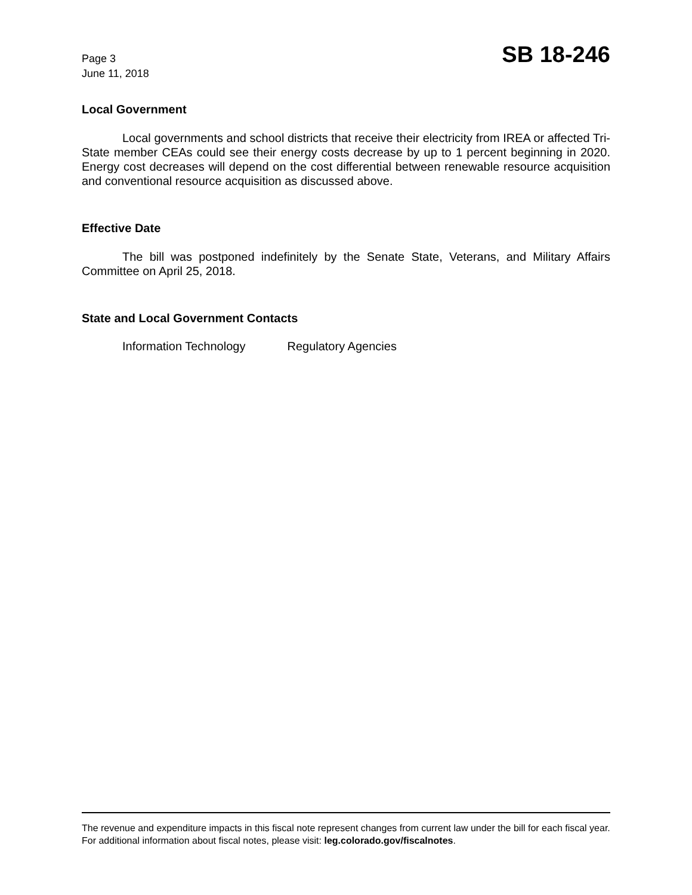Page 3
June 11, 2018
SB 18-246
Local Government
Local governments and school districts that receive their electricity from IREA or affected Tri-State member CEAs could see their energy costs decrease by up to 1 percent beginning in 2020. Energy cost decreases will depend on the cost differential between renewable resource acquisition and conventional resource acquisition as discussed above.
Effective Date
The bill was postponed indefinitely by the Senate State, Veterans, and Military Affairs Committee on April 25, 2018.
State and Local Government Contacts
Information Technology Regulatory Agencies
The revenue and expenditure impacts in this fiscal note represent changes from current law under the bill for each fiscal year. For additional information about fiscal notes, please visit: leg.colorado.gov/fiscalnotes.